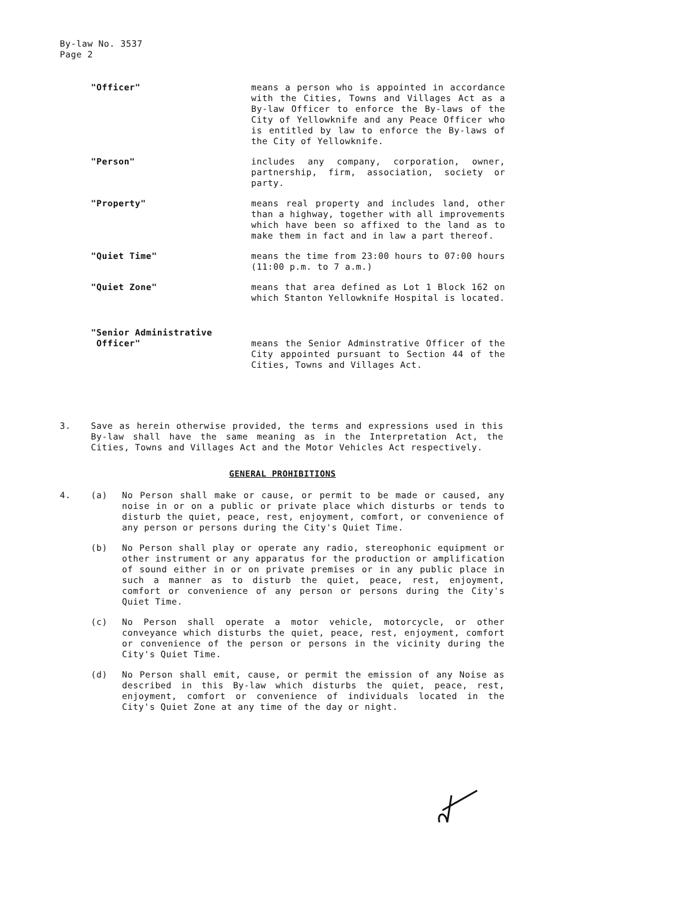By-law No. 3537
Page 2
"Officer" means a person who is appointed in accordance with the Cities, Towns and Villages Act as a By-law Officer to enforce the By-laws of the City of Yellowknife and any Peace Officer who is entitled by law to enforce the By-laws of the City of Yellowknife.
"Person" includes any company, corporation, owner, partnership, firm, association, society or party.
"Property" means real property and includes land, other than a highway, together with all improvements which have been so affixed to the land as to make them in fact and in law a part thereof.
"Quiet Time" means the time from 23:00 hours to 07:00 hours (11:00 p.m. to 7 a.m.)
"Quiet Zone" means that area defined as Lot 1 Block 162 on which Stanton Yellowknife Hospital is located.
"Senior Administrative
Officer"
means the Senior Adminstrative Officer of the City appointed pursuant to Section 44 of the Cities, Towns and Villages Act.
3. Save as herein otherwise provided, the terms and expressions used in this By-law shall have the same meaning as in the Interpretation Act, the Cities, Towns and Villages Act and the Motor Vehicles Act respectively.
GENERAL PROHIBITIONS
4. (a) No Person shall make or cause, or permit to be made or caused, any noise in or on a public or private place which disturbs or tends to disturb the quiet, peace, rest, enjoyment, comfort, or convenience of any person or persons during the City's Quiet Time.
(b) No Person shall play or operate any radio, stereophonic equipment or other instrument or any apparatus for the production or amplification of sound either in or on private premises or in any public place in such a manner as to disturb the quiet, peace, rest, enjoyment, comfort or convenience of any person or persons during the City's Quiet Time.
(c) No Person shall operate a motor vehicle, motorcycle, or other conveyance which disturbs the quiet, peace, rest, enjoyment, comfort or convenience of the person or persons in the vicinity during the City's Quiet Time.
(d) No Person shall emit, cause, or permit the emission of any Noise as described in this By-law which disturbs the quiet, peace, rest, enjoyment, comfort or convenience of individuals located in the City's Quiet Zone at any time of the day or night.